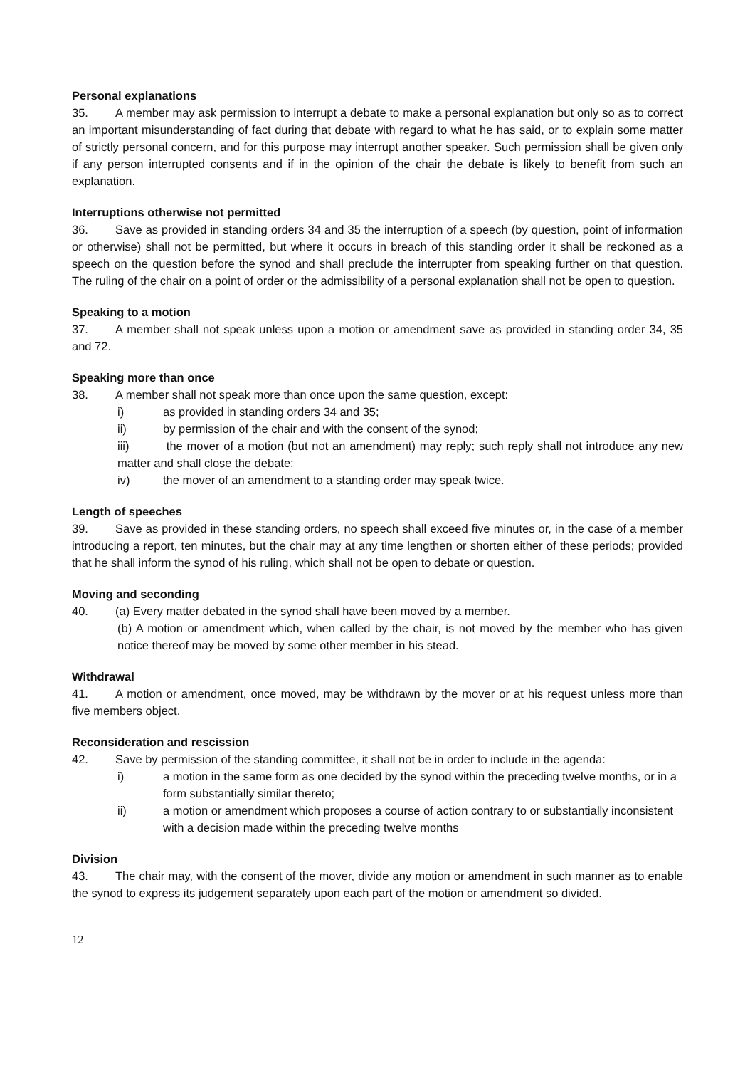Personal explanations
35. A member may ask permission to interrupt a debate to make a personal explanation but only so as to correct an important misunderstanding of fact during that debate with regard to what he has said, or to explain some matter of strictly personal concern, and for this purpose may interrupt another speaker. Such permission shall be given only if any person interrupted consents and if in the opinion of the chair the debate is likely to benefit from such an explanation.
Interruptions otherwise not permitted
36. Save as provided in standing orders 34 and 35 the interruption of a speech (by question, point of information or otherwise) shall not be permitted, but where it occurs in breach of this standing order it shall be reckoned as a speech on the question before the synod and shall preclude the interrupter from speaking further on that question. The ruling of the chair on a point of order or the admissibility of a personal explanation shall not be open to question.
Speaking to a motion
37. A member shall not speak unless upon a motion or amendment save as provided in standing order 34, 35 and 72.
Speaking more than once
38. A member shall not speak more than once upon the same question, except:
i) as provided in standing orders 34 and 35;
ii) by permission of the chair and with the consent of the synod;
iii) the mover of a motion (but not an amendment) may reply; such reply shall not introduce any new matter and shall close the debate;
iv) the mover of an amendment to a standing order may speak twice.
Length of speeches
39. Save as provided in these standing orders, no speech shall exceed five minutes or, in the case of a member introducing a report, ten minutes, but the chair may at any time lengthen or shorten either of these periods; provided that he shall inform the synod of his ruling, which shall not be open to debate or question.
Moving and seconding
40. (a) Every matter debated in the synod shall have been moved by a member.
(b) A motion or amendment which, when called by the chair, is not moved by the member who has given notice thereof may be moved by some other member in his stead.
Withdrawal
41. A motion or amendment, once moved, may be withdrawn by the mover or at his request unless more than five members object.
Reconsideration and rescission
42. Save by permission of the standing committee, it shall not be in order to include in the agenda:
i) a motion in the same form as one decided by the synod within the preceding twelve months, or in a form substantially similar thereto;
ii) a motion or amendment which proposes a course of action contrary to or substantially inconsistent with a decision made within the preceding twelve months
Division
43. The chair may, with the consent of the mover, divide any motion or amendment in such manner as to enable the synod to express its judgement separately upon each part of the motion or amendment so divided.
12